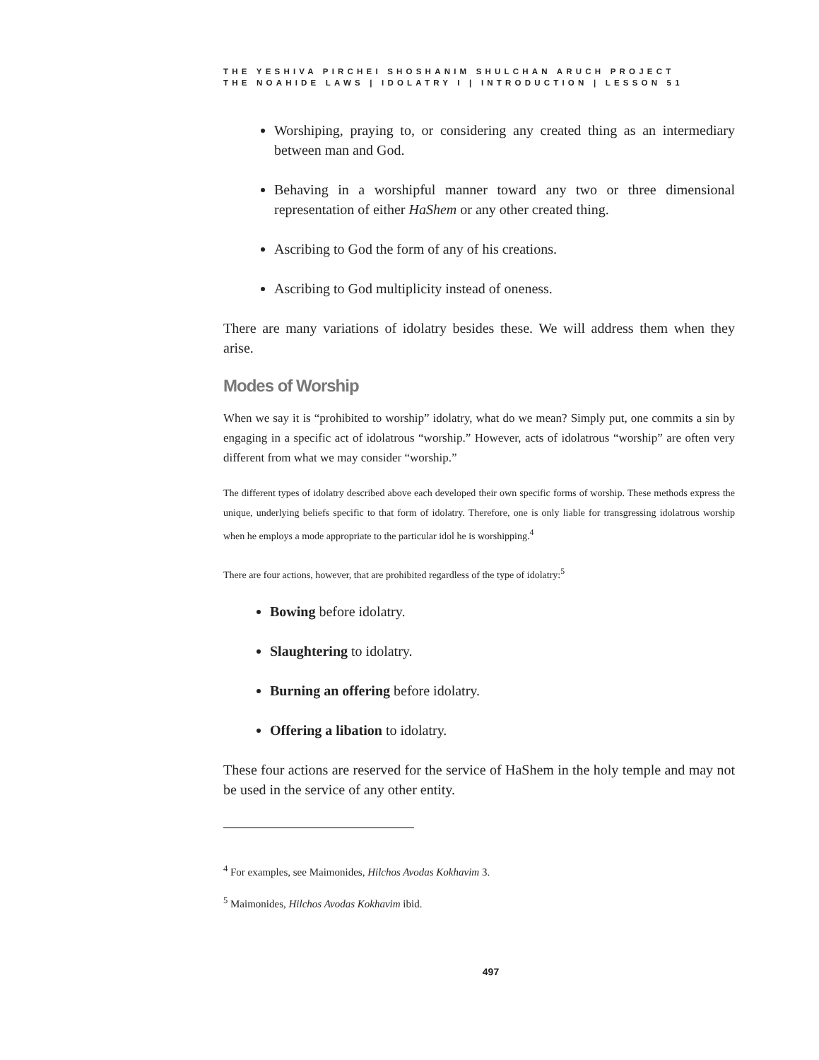THE YESHIVA PIRCHEI SHOSHANIM SHULCHAN ARUCH PROJECT
THE NOAHIDE LAWS | IDOLATRY I | INTRODUCTION | LESSON 51
Worshiping, praying to, or considering any created thing as an intermediary between man and God.
Behaving in a worshipful manner toward any two or three dimensional representation of either HaShem or any other created thing.
Ascribing to God the form of any of his creations.
Ascribing to God multiplicity instead of oneness.
There are many variations of idolatry besides these. We will address them when they arise.
Modes of Worship
When we say it is “prohibited to worship” idolatry, what do we mean? Simply put, one commits a sin by engaging in a specific act of idolatrous “worship.” However, acts of idolatrous “worship” are often very different from what we may consider “worship.”
The different types of idolatry described above each developed their own specific forms of worship. These methods express the unique, underlying beliefs specific to that form of idolatry. Therefore, one is only liable for transgressing idolatrous worship when he employs a mode appropriate to the particular idol he is worshipping.<sup>4</sup>
There are four actions, however, that are prohibited regardless of the type of idolatry:<sup>5</sup>
Bowing before idolatry.
Slaughtering to idolatry.
Burning an offering before idolatry.
Offering a libation to idolatry.
These four actions are reserved for the service of HaShem in the holy temple and may not be used in the service of any other entity.
<sup>4</sup> For examples, see Maimonides, Hilchos Avodas Kokhavim 3.
<sup>5</sup> Maimonides, Hilchos Avodas Kokhavim ibid.
497